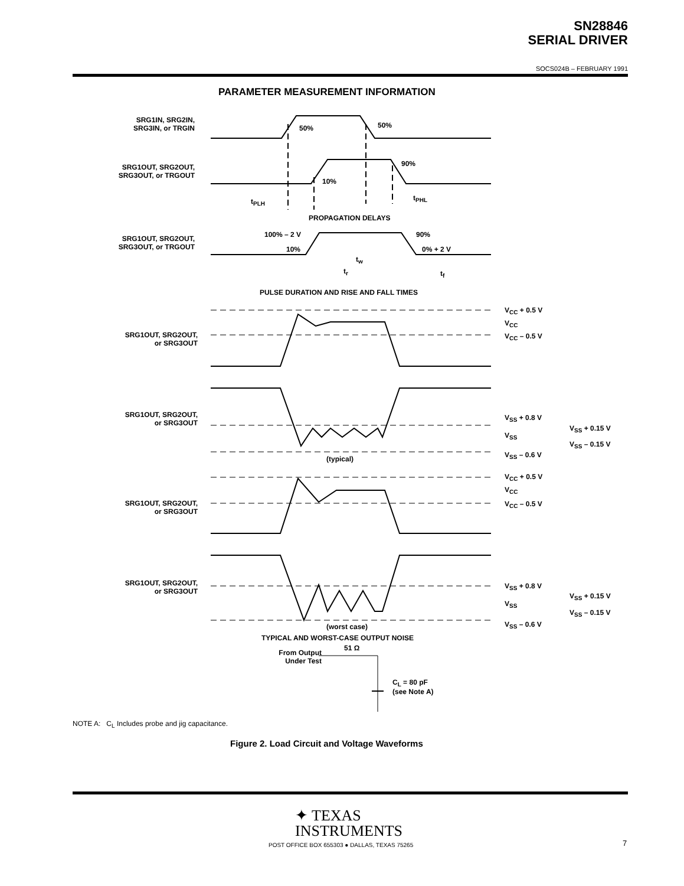SN28846
SERIAL DRIVER
SOCS024B – FEBRUARY 1991
PARAMETER MEASUREMENT INFORMATION
SRG1IN, SRG2IN,
SRG3IN, or TRGIN
50% 50%
SRG1OUT, SRG2OUT,
SRG3OUT, or TRGOUT
90%
10%
t<sub>PLH</sub> t<sub>PHL</sub>
PROPAGATION DELAYS
SRG1OUT, SRG2OUT,
SRG3OUT, or TRGOUT
100% – 2 V 90%
10% 0% + 2 V
t<sub>w</sub>
t<sub>r</sub> t<sub>f</sub>
PULSE DURATION AND RISE AND FALL TIMES
SRG1OUT, SRG2OUT,
or SRG3OUT
V<sub>CC</sub> + 0.5 V
V<sub>CC</sub>
V<sub>CC</sub> – 0.5 V
SRG1OUT, SRG2OUT,
or SRG3OUT
V<sub>SS</sub> + 0.8 V
V<sub>SS</sub> + 0.15 V
V<sub>SS</sub>
V<sub>SS</sub> – 0.15 V
V<sub>SS</sub> – 0.6 V
(typical)
SRG1OUT, SRG2OUT,
or SRG3OUT
V<sub>CC</sub> + 0.5 V
V<sub>CC</sub>
V<sub>CC</sub> – 0.5 V
SRG1OUT, SRG2OUT,
or SRG3OUT
V<sub>SS</sub> + 0.8 V
V<sub>SS</sub> + 0.15 V
V<sub>SS</sub>
V<sub>SS</sub> – 0.15 V
V<sub>SS</sub> – 0.6 V
(worst case)
TYPICAL AND WORST-CASE OUTPUT NOISE
51 Ω
From Output
Under Test
C<sub>L</sub> = 80 pF
(see Note A)
NOTE A: C<sub>L</sub> Includes probe and jig capacitance.
Figure 2. Load Circuit and Voltage Waveforms
✦ TEXAS
INSTRUMENTS
POST OFFICE BOX 655303 ● DALLAS, TEXAS 75265
7